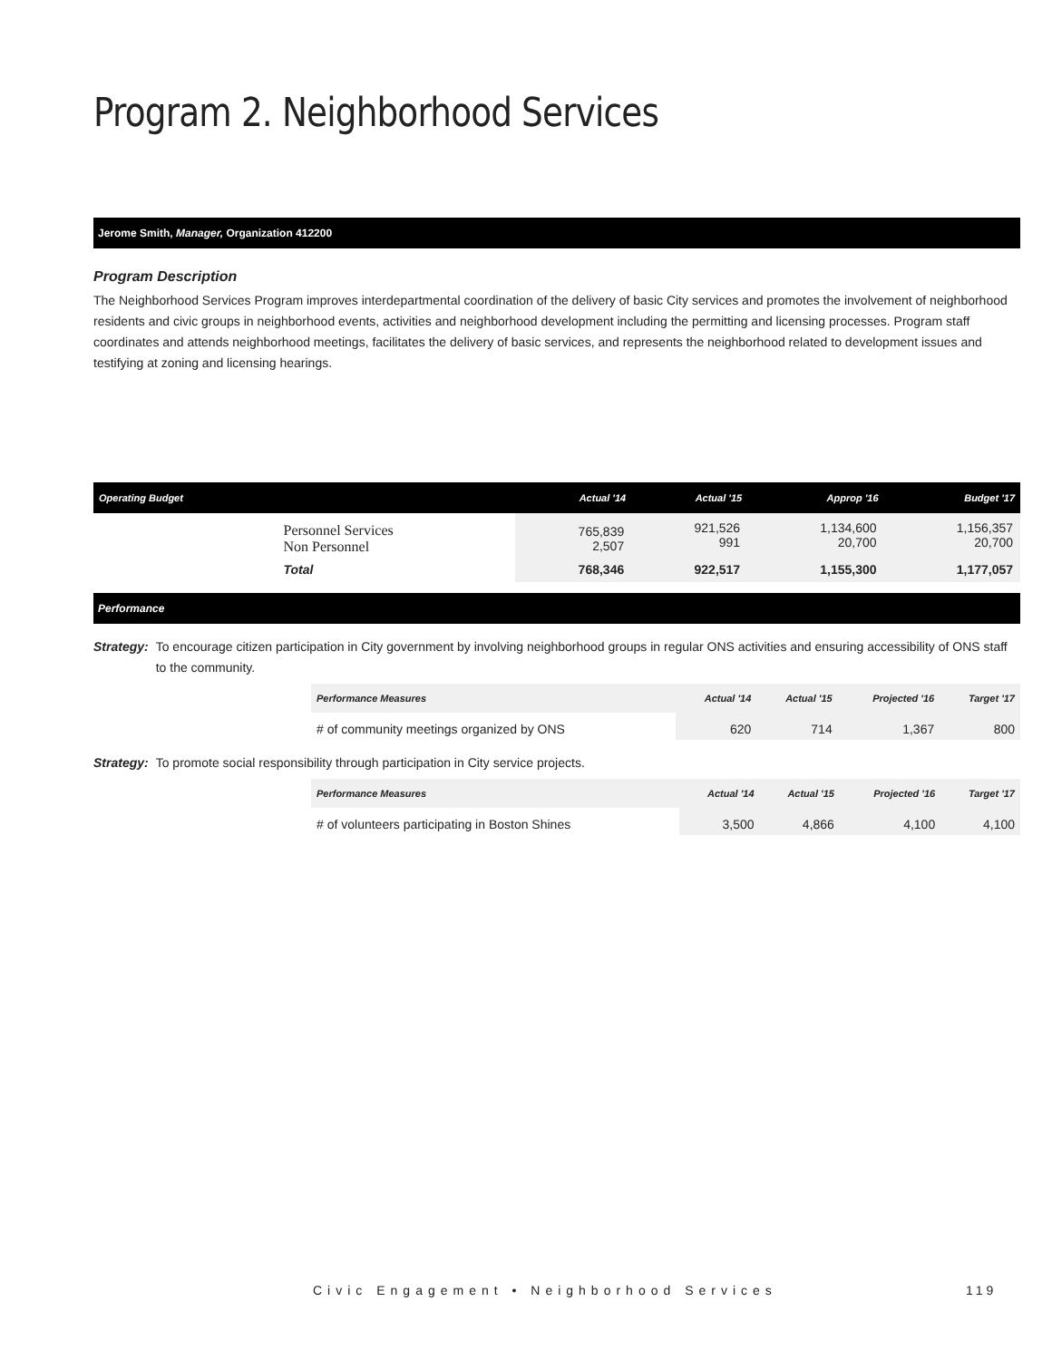Program 2. Neighborhood Services
Jerome Smith, Manager, Organization 412200
Program Description
The Neighborhood Services Program improves interdepartmental coordination of the delivery of basic City services and promotes the involvement of neighborhood residents and civic groups in neighborhood events, activities and neighborhood development including the permitting and licensing processes. Program staff coordinates and attends neighborhood meetings, facilitates the delivery of basic services, and represents the neighborhood related to development issues and testifying at zoning and licensing hearings.
| Operating Budget | | Actual '14 | Actual '15 | Approp '16 | Budget '17 |
| --- | --- | --- | --- | --- | --- |
| | Personnel Services Non Personnel | 765,839 2,507 | 921,526 991 | 1,134,600 20,700 | 1,156,357 20,700 |
| | Total | 768,346 | 922,517 | 1,155,300 | 1,177,057 |
Performance
Strategy: To encourage citizen participation in City government by involving neighborhood groups in regular ONS activities and ensuring accessibility of ONS staff to the community.
| Performance Measures | Actual '14 | Actual '15 | Projected '16 | Target '17 |
| --- | --- | --- | --- | --- |
| # of community meetings organized by ONS | 620 | 714 | 1,367 | 800 |
Strategy: To promote social responsibility through participation in City service projects.
| Performance Measures | Actual '14 | Actual '15 | Projected '16 | Target '17 |
| --- | --- | --- | --- | --- |
| # of volunteers participating in Boston Shines | 3,500 | 4,866 | 4,100 | 4,100 |
Civic Engagement • Neighborhood Services
119